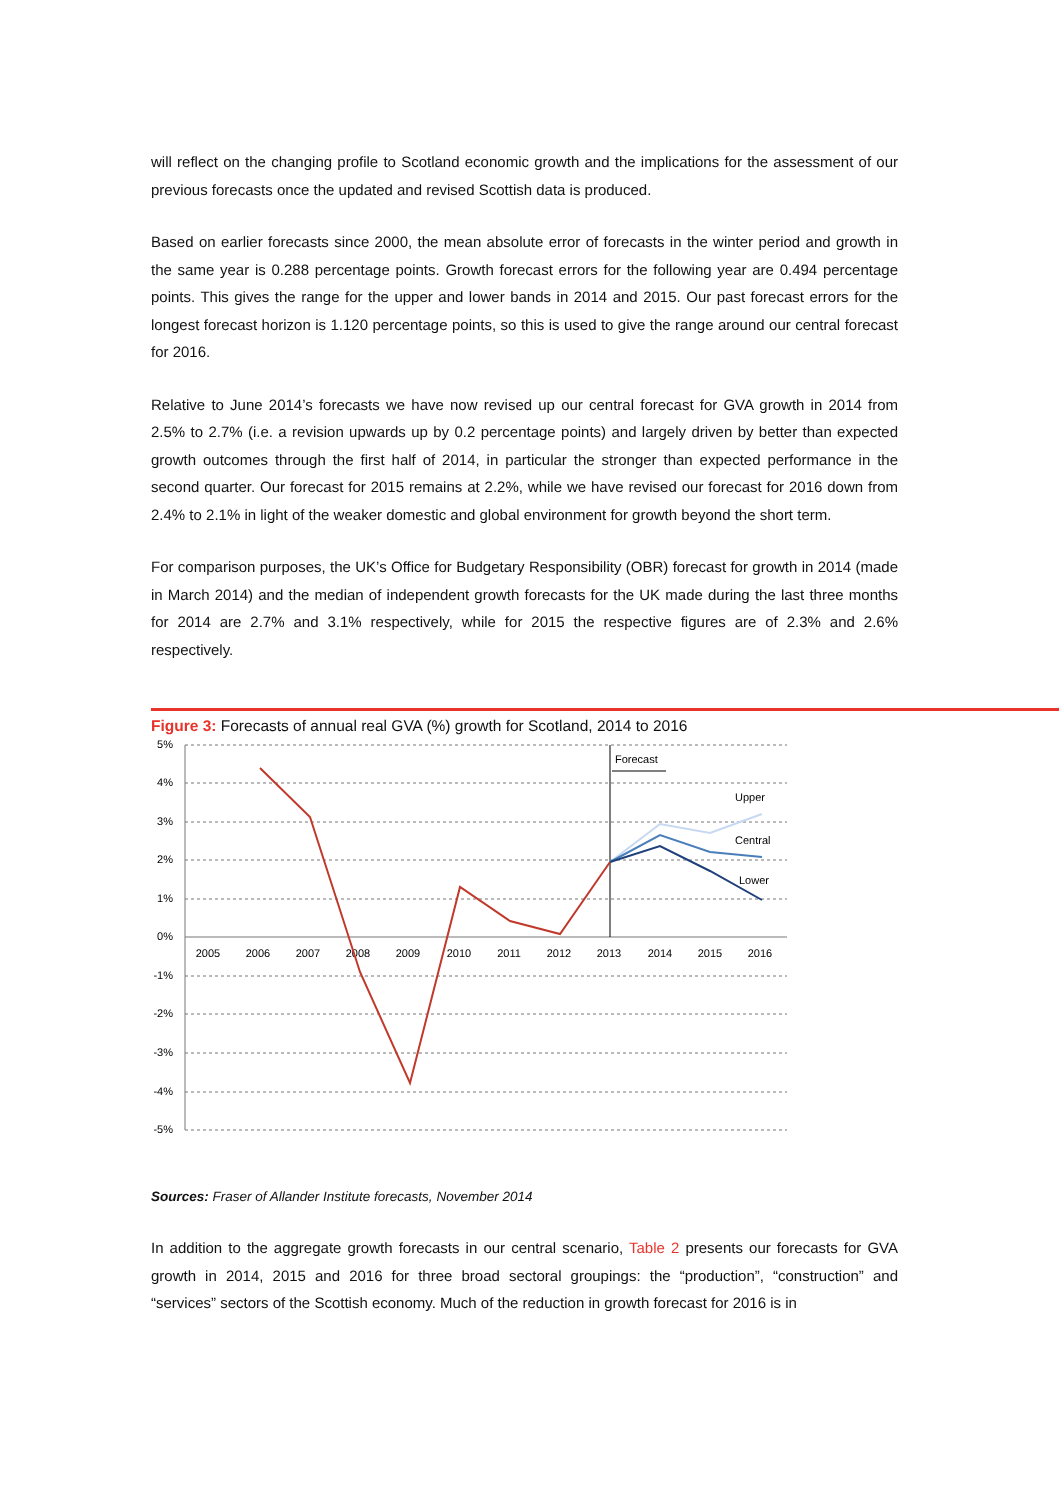will reflect on the changing profile to Scotland economic growth and the implications for the assessment of our previous forecasts once the updated and revised Scottish data is produced.
Based on earlier forecasts since 2000, the mean absolute error of forecasts in the winter period and growth in the same year is 0.288 percentage points. Growth forecast errors for the following year are 0.494 percentage points. This gives the range for the upper and lower bands in 2014 and 2015. Our past forecast errors for the longest forecast horizon is 1.120 percentage points, so this is used to give the range around our central forecast for 2016.
Relative to June 2014’s forecasts we have now revised up our central forecast for GVA growth in 2014 from 2.5% to 2.7% (i.e. a revision upwards up by 0.2 percentage points) and largely driven by better than expected growth outcomes through the first half of 2014, in particular the stronger than expected performance in the second quarter. Our forecast for 2015 remains at 2.2%, while we have revised our forecast for 2016 down from 2.4% to 2.1% in light of the weaker domestic and global environment for growth beyond the short term.
For comparison purposes, the UK’s Office for Budgetary Responsibility (OBR) forecast for growth in 2014 (made in March 2014) and the median of independent growth forecasts for the UK made during the last three months for 2014 are 2.7% and 3.1% respectively, while for 2015 the respective figures are of 2.3% and 2.6% respectively.
Figure 3: Forecasts of annual real GVA (%) growth for Scotland, 2014 to 2016
Forecast
5%
4%
3%
2%
1%
0%
-1%
-2%
-3%
-4%
-5%
2005
2006
2007
2008
2009
2010
2011
2012
2013
2014
2015
2016
Upper
Central
Lower
Sources: Fraser of Allander Institute forecasts, November 2014
In addition to the aggregate growth forecasts in our central scenario, Table 2 presents our forecasts for GVA growth in 2014, 2015 and 2016 for three broad sectoral groupings: the “production”, “construction” and “services” sectors of the Scottish economy. Much of the reduction in growth forecast for 2016 is in